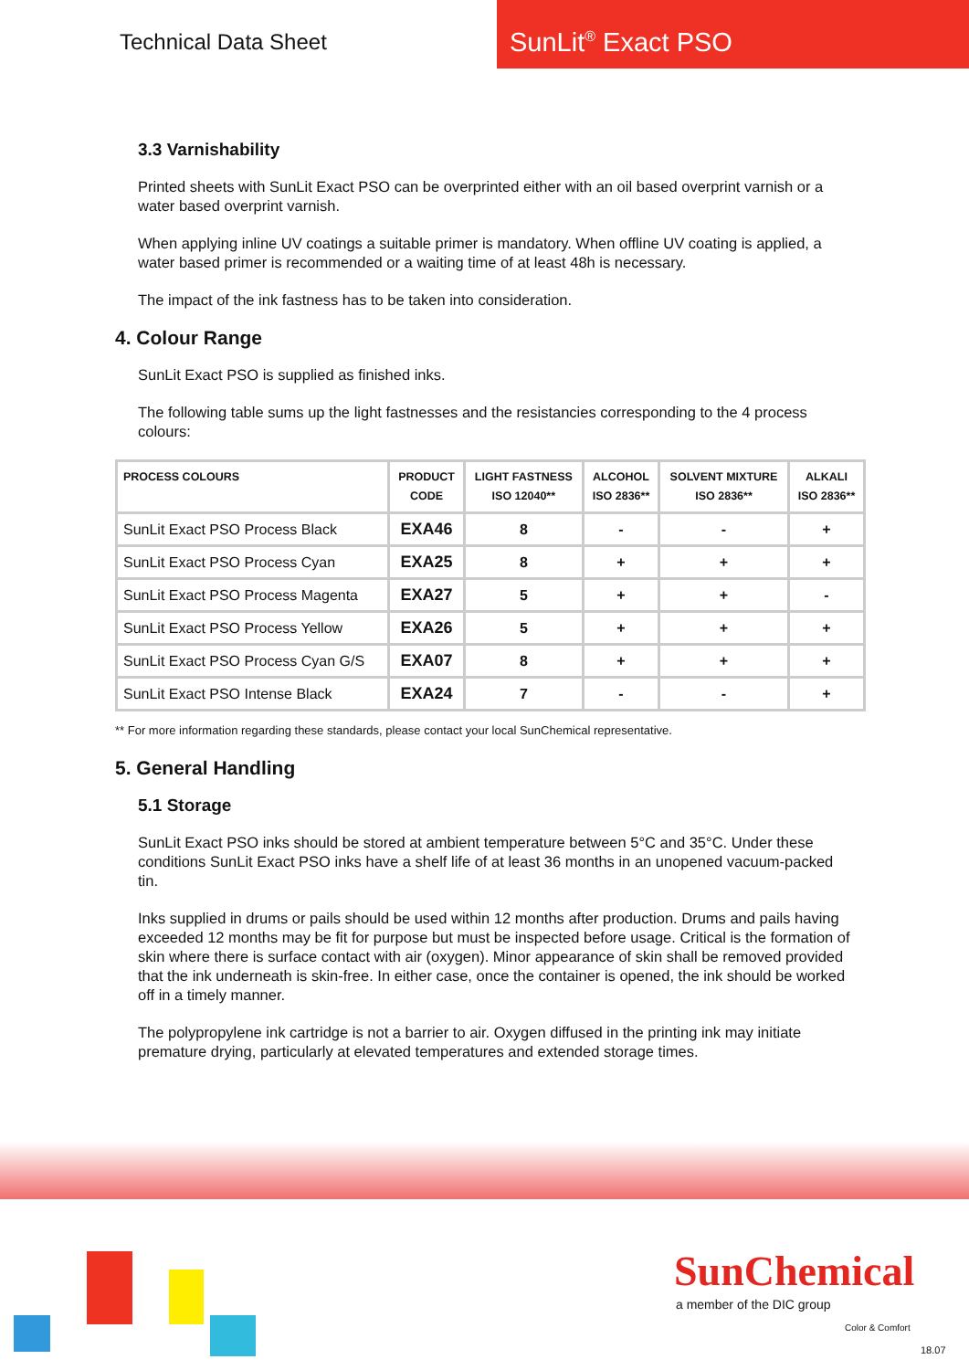Technical Data Sheet
SunLit<sup>®</sup> Exact PSO
3.3 Varnishability
Printed sheets with SunLit Exact PSO can be overprinted either with an oil based overprint varnish or a water based overprint varnish.
When applying inline UV coatings a suitable primer is mandatory. When offline UV coating is applied, a water based primer is recommended or a waiting time of at least 48h is necessary.
The impact of the ink fastness has to be taken into consideration.
4. Colour Range
SunLit Exact PSO is supplied as finished inks.
The following table sums up the light fastnesses and the resistancies corresponding to the 4 process colours:
| PROCESS COLOURS | PRODUCT CODE | LIGHT FASTNESS ISO 12040** | ALCOHOL ISO 2836** | SOLVENT MIXTURE ISO 2836** | ALKALI ISO 2836** |
| --- | --- | --- | --- | --- | --- |
| SunLit Exact PSO Process Black | EXA46 | 8 | - | - | + |
| SunLit Exact PSO Process Cyan | EXA25 | 8 | + | + | + |
| SunLit Exact PSO Process Magenta | EXA27 | 5 | + | + | - |
| SunLit Exact PSO Process Yellow | EXA26 | 5 | + | + | + |
| SunLit Exact PSO Process Cyan G/S | EXA07 | 8 | + | + | + |
| SunLit Exact PSO Intense Black | EXA24 | 7 | - | - | + |
** For more information regarding these standards, please contact your local SunChemical representative.
5. General Handling
5.1 Storage
SunLit Exact PSO inks should be stored at ambient temperature between 5°C and 35°C. Under these conditions SunLit Exact PSO inks have a shelf life of at least 36 months in an unopened vacuum-packed tin.
Inks supplied in drums or pails should be used within 12 months after production. Drums and pails having exceeded 12 months may be fit for purpose but must be inspected before usage. Critical is the formation of skin where there is surface contact with air (oxygen). Minor appearance of skin shall be removed provided that the ink underneath is skin-free. In either case, once the container is opened, the ink should be worked off in a timely manner.
The polypropylene ink cartridge is not a barrier to air. Oxygen diffused in the printing ink may initiate premature drying, particularly at elevated temperatures and extended storage times.
SunChemical
a member of the DIC group
Color & Comfort
18.07